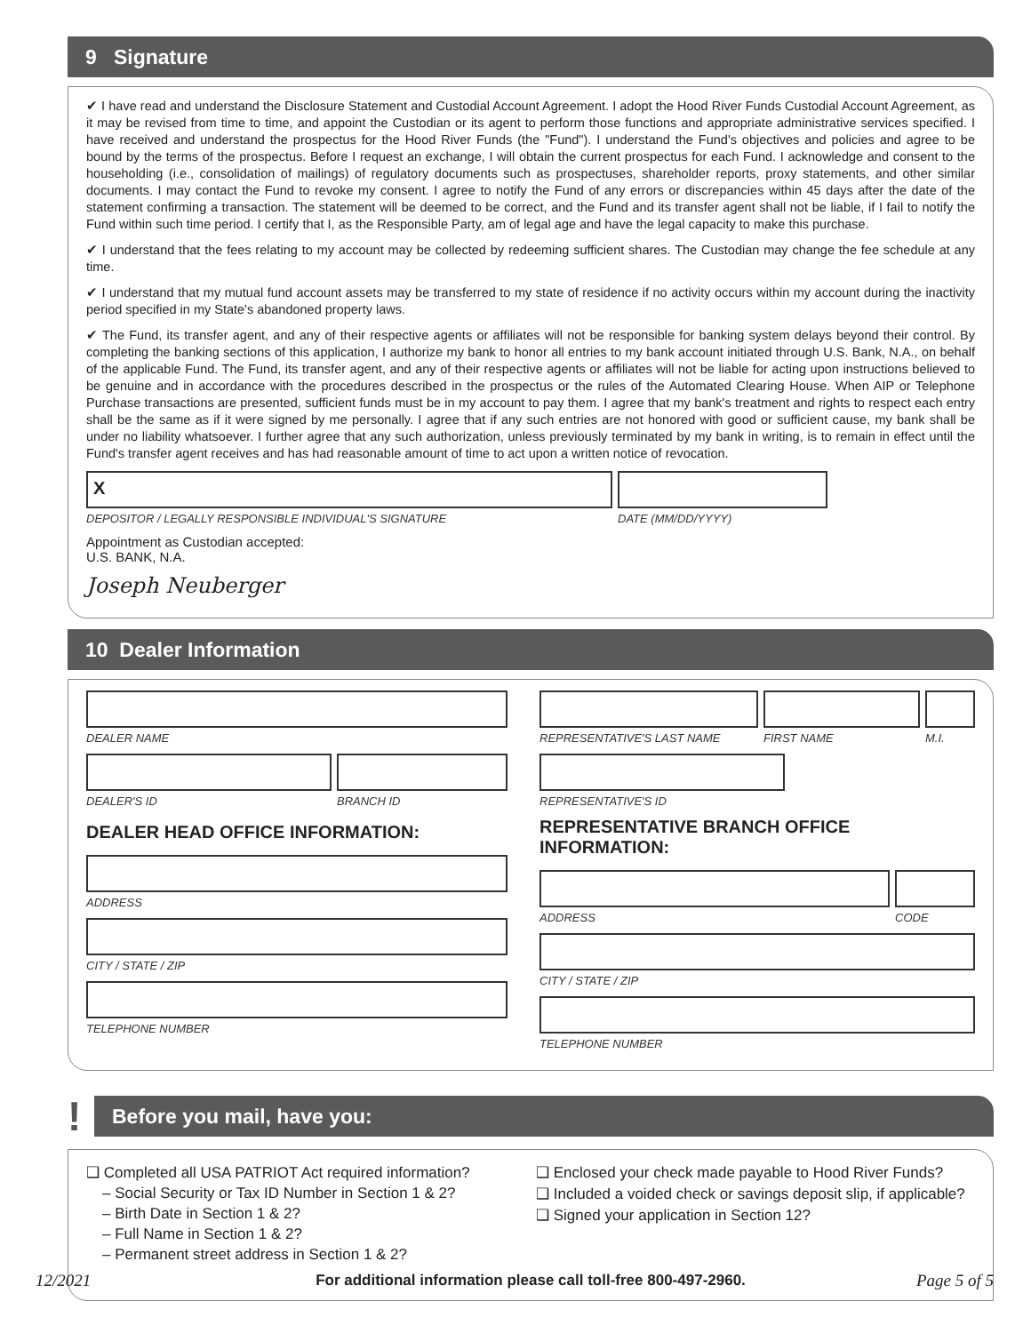9 Signature
✔ I have read and understand the Disclosure Statement and Custodial Account Agreement. I adopt the Hood River Funds Custodial Account Agreement, as it may be revised from time to time, and appoint the Custodian or its agent to perform those functions and appropriate administrative services specified. I have received and understand the prospectus for the Hood River Funds (the "Fund"). I understand the Fund's objectives and policies and agree to be bound by the terms of the prospectus. Before I request an exchange, I will obtain the current prospectus for each Fund. I acknowledge and consent to the householding (i.e., consolidation of mailings) of regulatory documents such as prospectuses, shareholder reports, proxy statements, and other similar documents. I may contact the Fund to revoke my consent. I agree to notify the Fund of any errors or discrepancies within 45 days after the date of the statement confirming a transaction. The statement will be deemed to be correct, and the Fund and its transfer agent shall not be liable, if I fail to notify the Fund within such time period. I certify that I, as the Responsible Party, am of legal age and have the legal capacity to make this purchase.
✔ I understand that the fees relating to my account may be collected by redeeming sufficient shares. The Custodian may change the fee schedule at any time.
✔ I understand that my mutual fund account assets may be transferred to my state of residence if no activity occurs within my account during the inactivity period specified in my State's abandoned property laws.
✔ The Fund, its transfer agent, and any of their respective agents or affiliates will not be responsible for banking system delays beyond their control. By completing the banking sections of this application, I authorize my bank to honor all entries to my bank account initiated through U.S. Bank, N.A., on behalf of the applicable Fund. The Fund, its transfer agent, and any of their respective agents or affiliates will not be liable for acting upon instructions believed to be genuine and in accordance with the procedures described in the prospectus or the rules of the Automated Clearing House. When AIP or Telephone Purchase transactions are presented, sufficient funds must be in my account to pay them. I agree that my bank's treatment and rights to respect each entry shall be the same as if it were signed by me personally. I agree that if any such entries are not honored with good or sufficient cause, my bank shall be under no liability whatsoever. I further agree that any such authorization, unless previously terminated by my bank in writing, is to remain in effect until the Fund's transfer agent receives and has had reasonable amount of time to act upon a written notice of revocation.
X
DEPOSITOR / LEGALLY RESPONSIBLE INDIVIDUAL'S SIGNATURE
DATE (MM/DD/YYYY)
Appointment as Custodian accepted:
U.S. BANK, N.A.
Joseph Neuberger
10 Dealer Information
DEALER NAME
DEALER'S ID BRANCH ID
DEALER HEAD OFFICE INFORMATION:
ADDRESS
CITY / STATE / ZIP
TELEPHONE NUMBER
REPRESENTATIVE'S LAST NAME
FIRST NAME M.I.
REPRESENTATIVE'S ID
REPRESENTATIVE BRANCH OFFICE INFORMATION:
ADDRESS CODE
CITY / STATE / ZIP
TELEPHONE NUMBER
!
Before you mail, have you:
❑ Completed all USA PATRIOT Act required information?
– Social Security or Tax ID Number in Section 1 & 2?
– Birth Date in Section 1 & 2?
– Full Name in Section 1 & 2?
– Permanent street address in Section 1 & 2?
❑ Enclosed your check made payable to Hood River Funds?
❑ Included a voided check or savings deposit slip, if applicable?
❑ Signed your application in Section 12?
For additional information please call toll-free 800-497-2960.
12/2021 Page 5 of 5